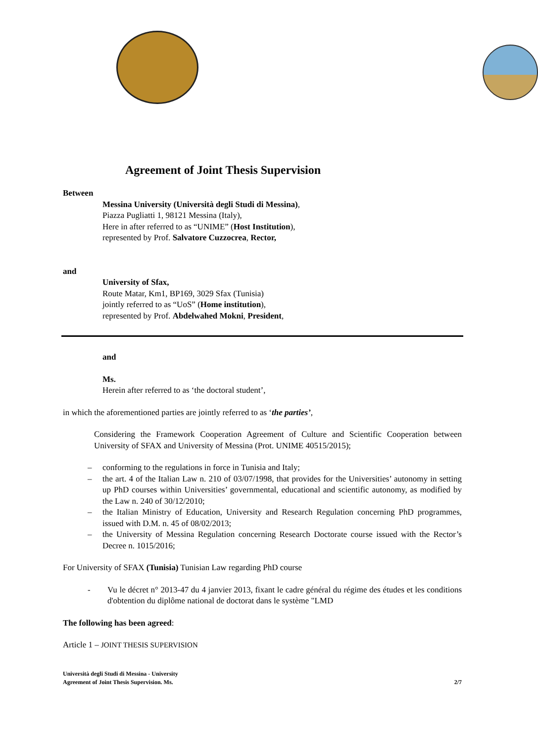Agreement of Joint Thesis Supervision
Between
Messina University (Università degli Studi di Messina),
Piazza Pugliatti 1, 98121 Messina (Italy),
Here in after referred to as “UNIME” (Host Institution),
represented by Prof. Salvatore Cuzzocrea, Rector,
and
University of Sfax,
Route Matar, Km1, BP169, 3029 Sfax (Tunisia)
jointly referred to as “UoS” (Home institution),
represented by Prof. Abdelwahed Mokni, President,
and
Ms.
Herein after referred to as ‘the doctoral student’,
in which the aforementioned parties are jointly referred to as ‘the parties’,
Considering the Framework Cooperation Agreement of Culture and Scientific Cooperation between University of SFAX and University of Messina (Prot. UNIME 40515/2015);
– conforming to the regulations in force in Tunisia and Italy;
– the art. 4 of the Italian Law n. 210 of 03/07/1998, that provides for the Universities’ autonomy in setting up PhD courses within Universities’ governmental, educational and scientific autonomy, as modified by the Law n. 240 of 30/12/2010;
– the Italian Ministry of Education, University and Research Regulation concerning PhD programmes, issued with D.M. n. 45 of 08/02/2013;
– the University of Messina Regulation concerning Research Doctorate course issued with the Rector’s Decree n. 1015/2016;
For University of SFAX (Tunisia) Tunisian Law regarding PhD course
- Vu le décret n° 2013-47 du 4 janvier 2013, fixant le cadre général du régime des études et les conditions d'obtention du diplôme national de doctorat dans le système "LMD
The following has been agreed:
Article 1 – JOINT THESIS SUPERVISION
Università degli Studi di Messina - University
Agreement of Joint Thesis Supervision. Ms. 2/7